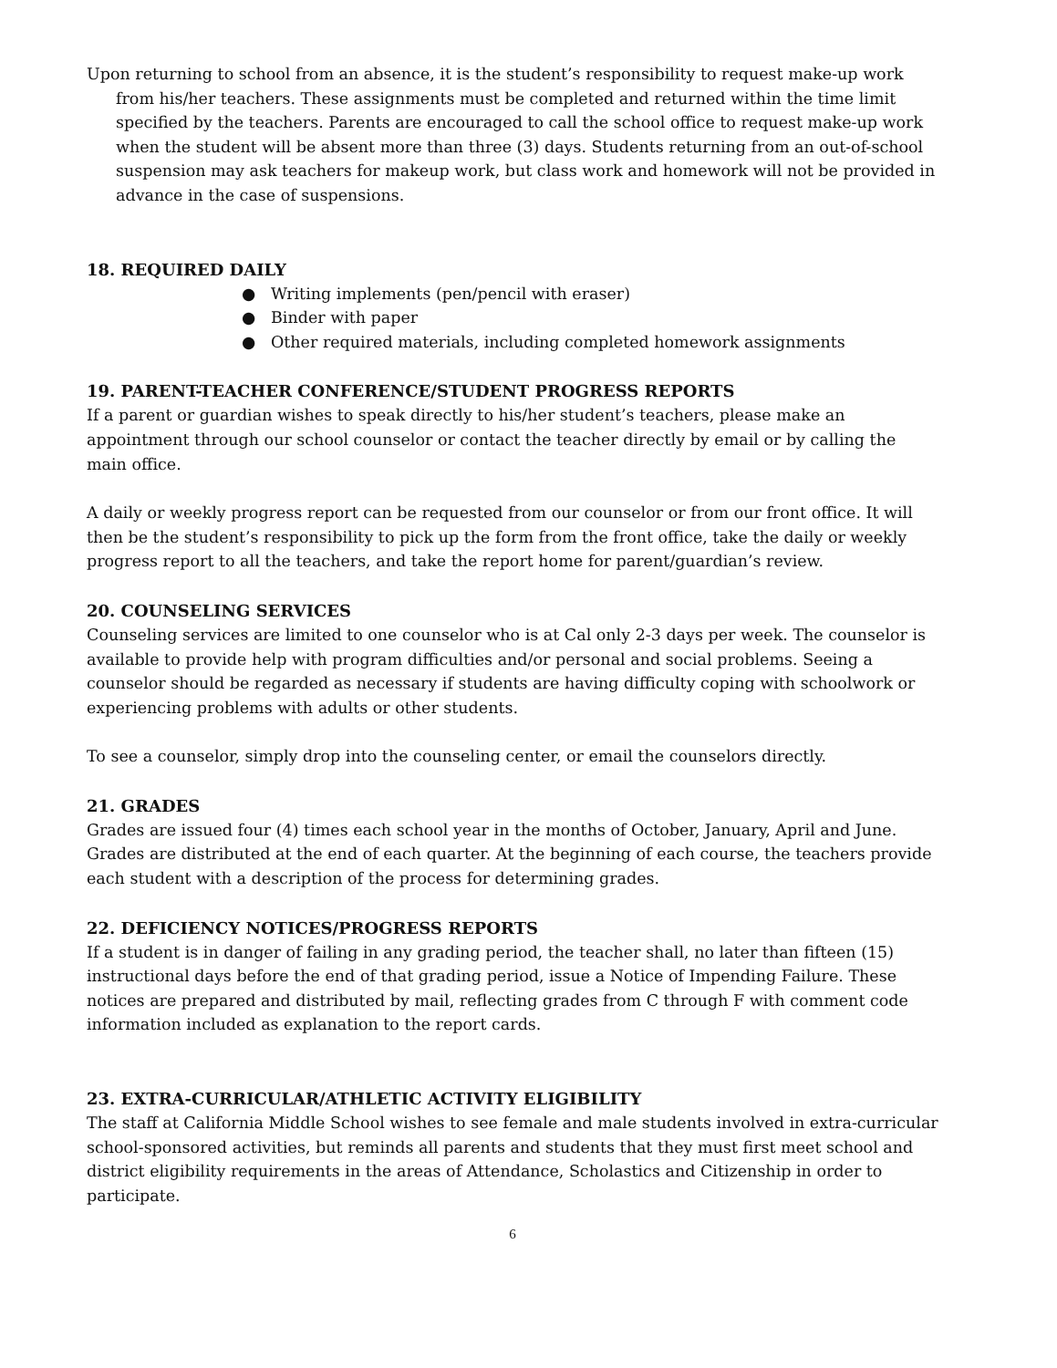Upon returning to school from an absence, it is the student’s responsibility to request make-up work from his/her teachers. These assignments must be completed and returned within the time limit specified by the teachers. Parents are encouraged to call the school office to request make-up work when the student will be absent more than three (3) days. Students returning from an out-of-school suspension may ask teachers for makeup work, but class work and homework will not be provided in advance in the case of suspensions.
18. REQUIRED DAILY
● Writing implements (pen/pencil with eraser)
● Binder with paper
● Other required materials, including completed homework assignments
19. PARENT-TEACHER CONFERENCE/STUDENT PROGRESS REPORTS
If a parent or guardian wishes to speak directly to his/her student’s teachers, please make an appointment through our school counselor or contact the teacher directly by email or by calling the main office.
A daily or weekly progress report can be requested from our counselor or from our front office. It will then be the student’s responsibility to pick up the form from the front office, take the daily or weekly progress report to all the teachers, and take the report home for parent/guardian’s review.
20. COUNSELING SERVICES
Counseling services are limited to one counselor who is at Cal only 2-3 days per week. The counselor is available to provide help with program difficulties and/or personal and social problems. Seeing a counselor should be regarded as necessary if students are having difficulty coping with schoolwork or experiencing problems with adults or other students.
To see a counselor, simply drop into the counseling center, or email the counselors directly.
21. GRADES
Grades are issued four (4) times each school year in the months of October, January, April and June. Grades are distributed at the end of each quarter. At the beginning of each course, the teachers provide each student with a description of the process for determining grades.
22. DEFICIENCY NOTICES/PROGRESS REPORTS
If a student is in danger of failing in any grading period, the teacher shall, no later than fifteen (15) instructional days before the end of that grading period, issue a Notice of Impending Failure. These notices are prepared and distributed by mail, reflecting grades from C through F with comment code information included as explanation to the report cards.
23. EXTRA-CURRICULAR/ATHLETIC ACTIVITY ELIGIBILITY
The staff at California Middle School wishes to see female and male students involved in extra-curricular school-sponsored activities, but reminds all parents and students that they must first meet school and district eligibility requirements in the areas of Attendance, Scholastics and Citizenship in order to participate.
6